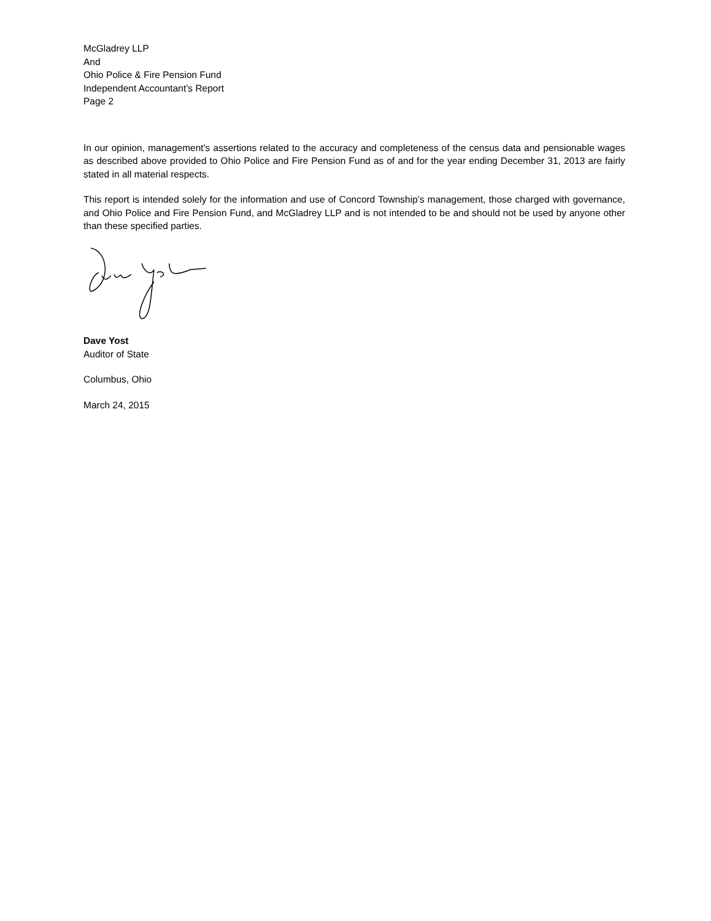McGladrey LLP
And
Ohio Police & Fire Pension Fund
Independent Accountant’s Report
Page 2
In our opinion, management's assertions related to the accuracy and completeness of the census data and pensionable wages as described above provided to Ohio Police and Fire Pension Fund as of and for the year ending December 31, 2013 are fairly stated in all material respects.
This report is intended solely for the information and use of Concord Township’s management, those charged with governance, and Ohio Police and Fire Pension Fund, and McGladrey LLP and is not intended to be and should not be used by anyone other than these specified parties.
Dave Yost
Auditor of State
Columbus, Ohio
March 24, 2015